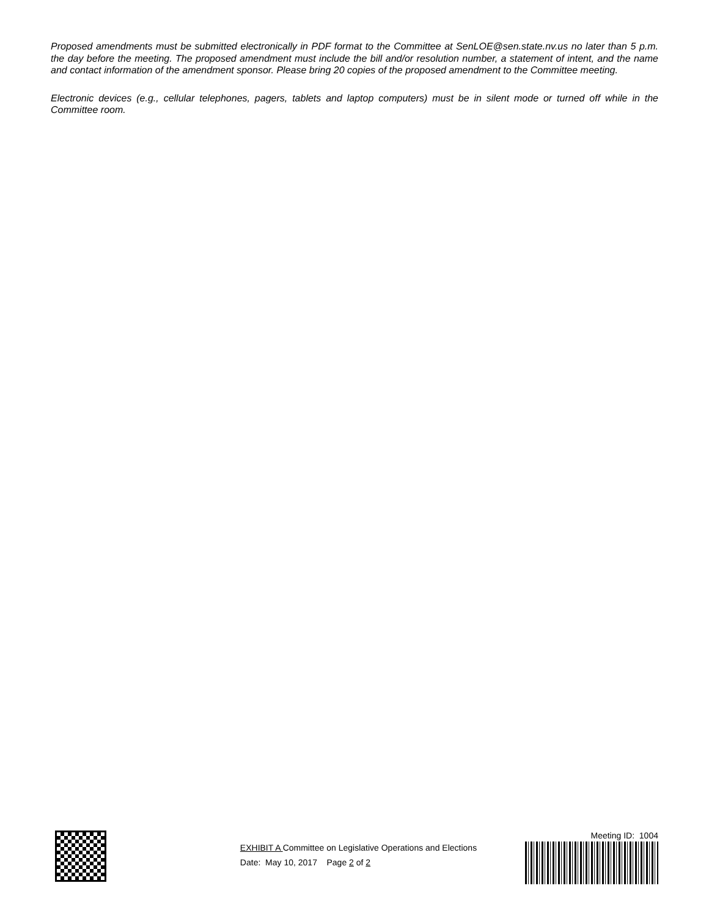Proposed amendments must be submitted electronically in PDF format to the Committee at SenLOE@sen.state.nv.us no later than 5 p.m. the day before the meeting. The proposed amendment must include the bill and/or resolution number, a statement of intent, and the name and contact information of the amendment sponsor. Please bring 20 copies of the proposed amendment to the Committee meeting.
Electronic devices (e.g., cellular telephones, pagers, tablets and laptop computers) must be in silent mode or turned off while in the Committee room.
EXHIBIT A Committee on Legislative Operations and Elections
Date: May 10, 2017 Page 2 of 2
Meeting ID: 1004